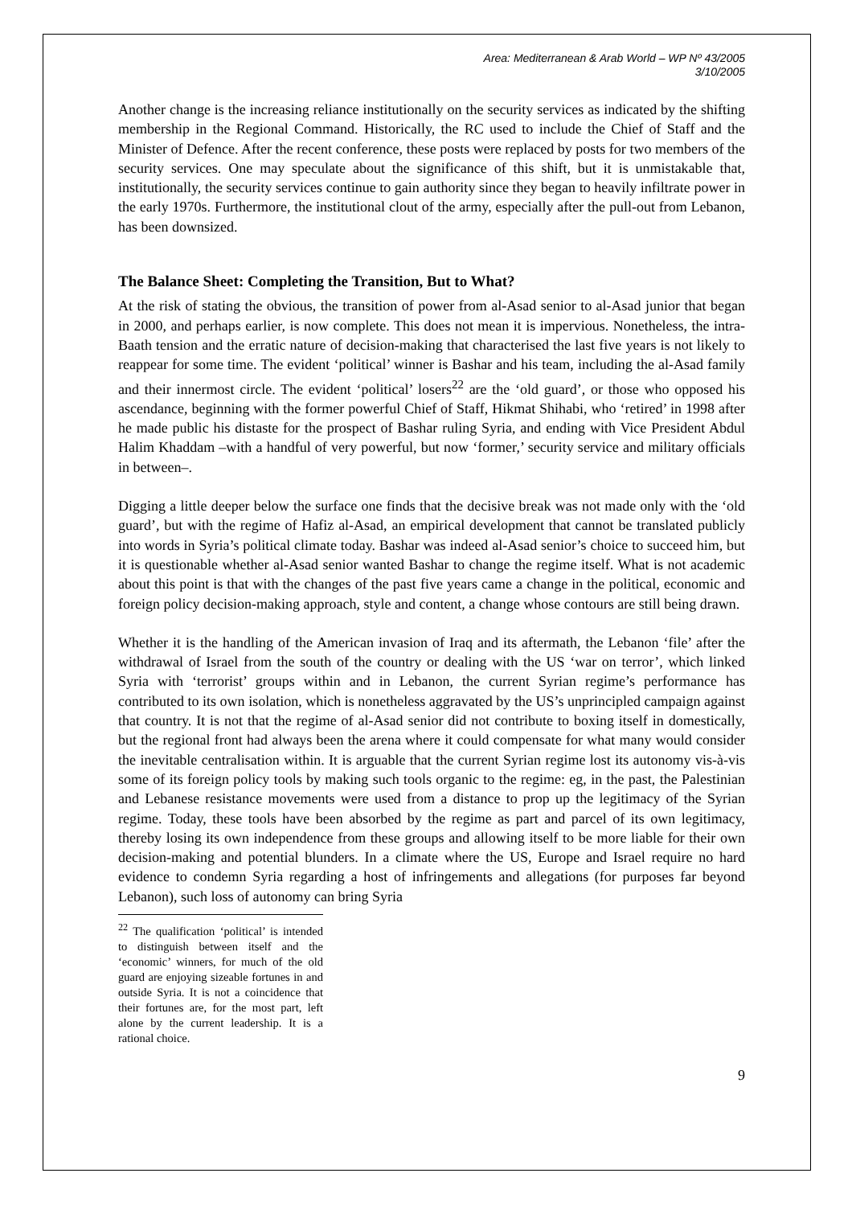Area: Mediterranean & Arab World – WP Nº 43/2005
3/10/2005
Another change is the increasing reliance institutionally on the security services as indicated by the shifting membership in the Regional Command. Historically, the RC used to include the Chief of Staff and the Minister of Defence. After the recent conference, these posts were replaced by posts for two members of the security services. One may speculate about the significance of this shift, but it is unmistakable that, institutionally, the security services continue to gain authority since they began to heavily infiltrate power in the early 1970s. Furthermore, the institutional clout of the army, especially after the pull-out from Lebanon, has been downsized.
The Balance Sheet: Completing the Transition, But to What?
At the risk of stating the obvious, the transition of power from al-Asad senior to al-Asad junior that began in 2000, and perhaps earlier, is now complete. This does not mean it is impervious. Nonetheless, the intra-Baath tension and the erratic nature of decision-making that characterised the last five years is not likely to reappear for some time. The evident ‘political’ winner is Bashar and his team, including the al-Asad family and their innermost circle. The evident ‘political’ losers<sup>22</sup> are the ‘old guard’, or those who opposed his ascendance, beginning with the former powerful Chief of Staff, Hikmat Shihabi, who ‘retired’ in 1998 after he made public his distaste for the prospect of Bashar ruling Syria, and ending with Vice President Abdul Halim Khaddam –with a handful of very powerful, but now ‘former,’ security service and military officials in between–.
Digging a little deeper below the surface one finds that the decisive break was not made only with the ‘old guard’, but with the regime of Hafiz al-Asad, an empirical development that cannot be translated publicly into words in Syria’s political climate today. Bashar was indeed al-Asad senior’s choice to succeed him, but it is questionable whether al-Asad senior wanted Bashar to change the regime itself. What is not academic about this point is that with the changes of the past five years came a change in the political, economic and foreign policy decision-making approach, style and content, a change whose contours are still being drawn.
Whether it is the handling of the American invasion of Iraq and its aftermath, the Lebanon ‘file’ after the withdrawal of Israel from the south of the country or dealing with the US ‘war on terror’, which linked Syria with ‘terrorist’ groups within and in Lebanon, the current Syrian regime’s performance has contributed to its own isolation, which is nonetheless aggravated by the US’s unprincipled campaign against that country. It is not that the regime of al-Asad senior did not contribute to boxing itself in domestically, but the regional front had always been the arena where it could compensate for what many would consider the inevitable centralisation within. It is arguable that the current Syrian regime lost its autonomy vis-à-vis some of its foreign policy tools by making such tools organic to the regime: eg, in the past, the Palestinian and Lebanese resistance movements were used from a distance to prop up the legitimacy of the Syrian regime. Today, these tools have been absorbed by the regime as part and parcel of its own legitimacy, thereby losing its own independence from these groups and allowing itself to be more liable for their own decision-making and potential blunders. In a climate where the US, Europe and Israel require no hard evidence to condemn Syria regarding a host of infringements and allegations (for purposes far beyond Lebanon), such loss of autonomy can bring Syria
<sup>22</sup> The qualification ‘political’ is intended to distinguish between itself and the ‘economic’ winners, for much of the old guard are enjoying sizeable fortunes in and outside Syria. It is not a coincidence that their fortunes are, for the most part, left alone by the current leadership. It is a rational choice.
9